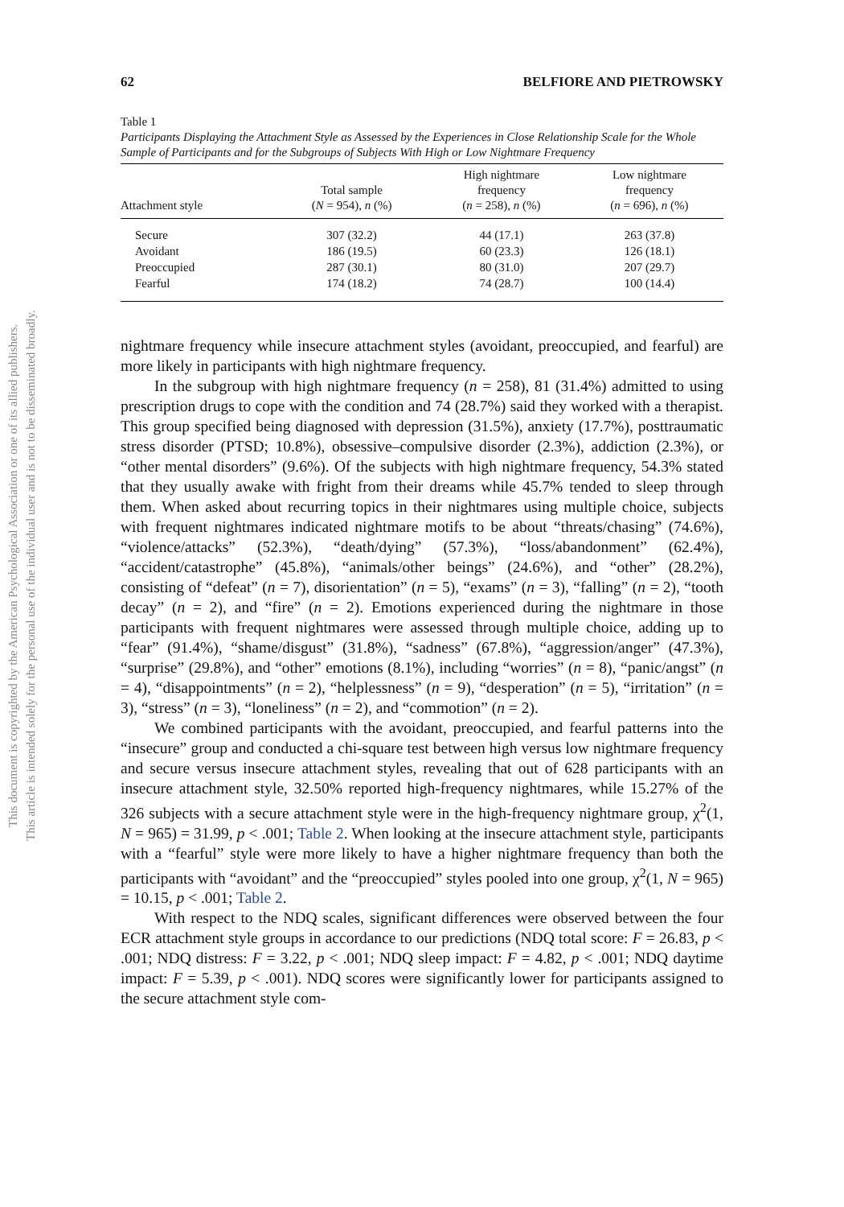This document is copyrighted by the American Psychological Association or one of its allied publishers.
This article is intended solely for the personal use of the individual user and is not to be disseminated broadly.
62 BELFIORE AND PIETROWSKY
Table 1
Participants Displaying the Attachment Style as Assessed by the Experiences in Close Relationship Scale for the Whole Sample of Participants and for the Subgroups of Subjects With High or Low Nightmare Frequency
| Attachment style | Total sample ( N = 954), n (%) | High nightmare frequency ( n = 258), n (%) | Low nightmare frequency ( n = 696), n (%) |
| --- | --- | --- | --- |
| Secure | 307 (32.2) | 44 (17.1) | 263 (37.8) |
| Avoidant | 186 (19.5) | 60 (23.3) | 126 (18.1) |
| Preoccupied | 287 (30.1) | 80 (31.0) | 207 (29.7) |
| Fearful | 174 (18.2) | 74 (28.7) | 100 (14.4) |
nightmare frequency while insecure attachment styles (avoidant, preoccupied, and fearful) are more likely in participants with high nightmare frequency.
In the subgroup with high nightmare frequency (n = 258), 81 (31.4%) admitted to using prescription drugs to cope with the condition and 74 (28.7%) said they worked with a therapist. This group specified being diagnosed with depression (31.5%), anxiety (17.7%), posttraumatic stress disorder (PTSD; 10.8%), obsessive–compulsive disorder (2.3%), addiction (2.3%), or “other mental disorders” (9.6%). Of the subjects with high nightmare frequency, 54.3% stated that they usually awake with fright from their dreams while 45.7% tended to sleep through them. When asked about recurring topics in their nightmares using multiple choice, subjects with frequent nightmares indicated nightmare motifs to be about “threats/chasing” (74.6%), “violence/attacks” (52.3%), “death/dying” (57.3%), “loss/abandonment” (62.4%), “accident/catastrophe” (45.8%), “animals/other beings” (24.6%), and “other” (28.2%), consisting of “defeat” (n = 7), disorientation” (n = 5), “exams” (n = 3), “falling” (n = 2), “tooth decay” (n = 2), and “fire” (n = 2). Emotions experienced during the nightmare in those participants with frequent nightmares were assessed through multiple choice, adding up to “fear” (91.4%), “shame/disgust” (31.8%), “sadness” (67.8%), “aggression/anger” (47.3%), “surprise” (29.8%), and “other” emotions (8.1%), including “worries” (n = 8), “panic/angst” (n = 4), “disappointments” (n = 2), “helplessness” (n = 9), “desperation” (n = 5), “irritation” (n = 3), “stress” (n = 3), “loneliness” (n = 2), and “commotion” (n = 2).
We combined participants with the avoidant, preoccupied, and fearful patterns into the “insecure” group and conducted a chi-square test between high versus low nightmare frequency and secure versus insecure attachment styles, revealing that out of 628 participants with an insecure attachment style, 32.50% reported high-frequency nightmares, while 15.27% of the 326 subjects with a secure attachment style were in the high-frequency nightmare group, χ<sup>2</sup>(1, N = 965) = 31.99, p < .001; Table 2. When looking at the insecure attachment style, participants with a “fearful” style were more likely to have a higher nightmare frequency than both the participants with “avoidant” and the “preoccupied” styles pooled into one group, χ<sup>2</sup>(1, N = 965) = 10.15, p < .001; Table 2.
With respect to the NDQ scales, significant differences were observed between the four ECR attachment style groups in accordance to our predictions (NDQ total score: F = 26.83, p < .001; NDQ distress: F = 3.22, p < .001; NDQ sleep impact: F = 4.82, p < .001; NDQ daytime impact: F = 5.39, p < .001). NDQ scores were significantly lower for participants assigned to the secure attachment style com-